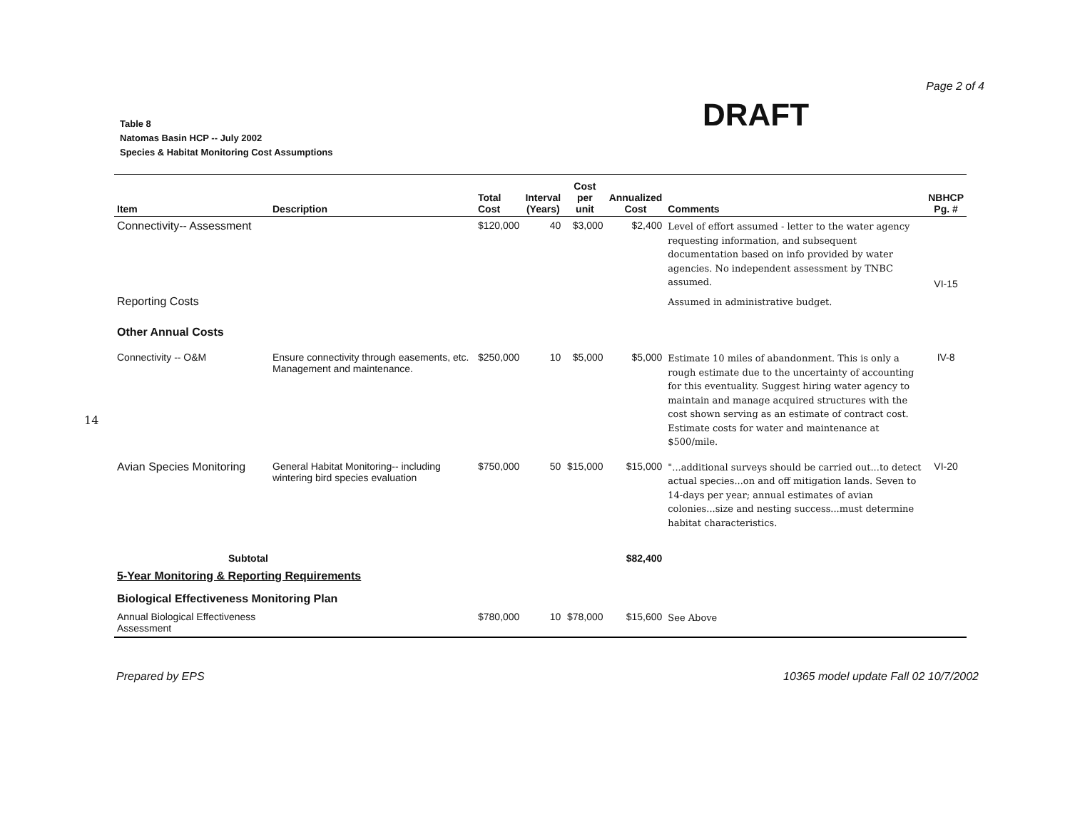Page 2 of 4
DRAFT
Table 8
Natomas Basin HCP -- July 2002
Species & Habitat Monitoring Cost Assumptions
14
| Item | Description | Total Cost | Interval (Years) | Cost per unit | Annualized Cost | Comments | NBHCP Pg. # |
| --- | --- | --- | --- | --- | --- | --- | --- |
| Connectivity-- Assessment | | $120,000 | 40 | $3,000 | $2,400 | Level of effort assumed - letter to the water agency requesting information, and subsequent documentation based on info provided by water agencies. No independent assessment by TNBC assumed. | VI-15 |
| Reporting Costs | | | | | | Assumed in administrative budget. | |
| Other Annual Costs | | | | | | | |
| Connectivity -- O&M | Ensure connectivity through easements, etc. Management and maintenance. | $250,000 | 10 | $5,000 | $5,000 | Estimate 10 miles of abandonment. This is only a rough estimate due to the uncertainty of accounting for this eventuality. Suggest hiring water agency to maintain and manage acquired structures with the cost shown serving as an estimate of contract cost. Estimate costs for water and maintenance at $500/mile. | IV-8 |
| Avian Species Monitoring | General Habitat Monitoring-- including wintering bird species evaluation | $750,000 | 50 | $15,000 | $15,000 | "...additional surveys should be carried out...to detect actual species...on and off mitigation lands. Seven to 14-days per year; annual estimates of avian colonies...size and nesting success...must determine habitat characteristics. | VI-20 |
| Subtotal | | | | | $82,400 | | |
| 5-Year Monitoring & Reporting Requirements | | | | | | | |
| Biological Effectiveness Monitoring Plan | | | | | | | |
| Annual Biological Effectiveness Assessment | | $780,000 | 10 | $78,000 | $15,600 | See Above | |
Prepared by EPS 10365 model update Fall 02 10/7/2002